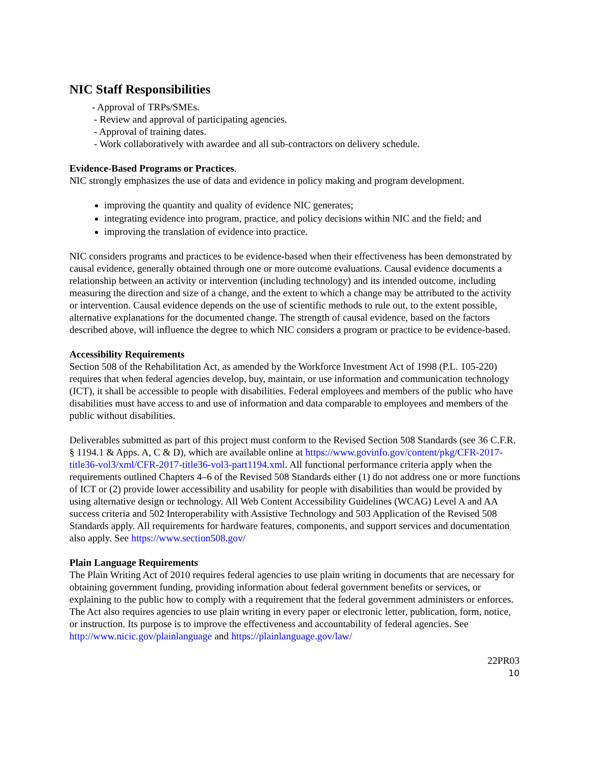NIC Staff Responsibilities
- Approval of TRPs/SMEs.
- Review and approval of participating agencies.
- Approval of training dates.
- Work collaboratively with awardee and all sub-contractors on delivery schedule.
Evidence-Based Programs or Practices.
NIC strongly emphasizes the use of data and evidence in policy making and program development.
improving the quantity and quality of evidence NIC generates;
integrating evidence into program, practice, and policy decisions within NIC and the field; and
improving the translation of evidence into practice.
NIC considers programs and practices to be evidence-based when their effectiveness has been demonstrated by causal evidence, generally obtained through one or more outcome evaluations. Causal evidence documents a relationship between an activity or intervention (including technology) and its intended outcome, including measuring the direction and size of a change, and the extent to which a change may be attributed to the activity or intervention. Causal evidence depends on the use of scientific methods to rule out, to the extent possible, alternative explanations for the documented change. The strength of causal evidence, based on the factors described above, will influence the degree to which NIC considers a program or practice to be evidence-based.
Accessibility Requirements
Section 508 of the Rehabilitation Act, as amended by the Workforce Investment Act of 1998 (P.L. 105-220) requires that when federal agencies develop, buy, maintain, or use information and communication technology (ICT), it shall be accessible to people with disabilities. Federal employees and members of the public who have disabilities must have access to and use of information and data comparable to employees and members of the public without disabilities.
Deliverables submitted as part of this project must conform to the Revised Section 508 Standards (see 36 C.F.R. § 1194.1 & Apps. A, C & D), which are available online at https://www.govinfo.gov/content/pkg/CFR-2017-title36-vol3/xml/CFR-2017-title36-vol3-part1194.xml. All functional performance criteria apply when the requirements outlined Chapters 4–6 of the Revised 508 Standards either (1) do not address one or more functions of ICT or (2) provide lower accessibility and usability for people with disabilities than would be provided by using alternative design or technology. All Web Content Accessibility Guidelines (WCAG) Level A and AA success criteria and 502 Interoperability with Assistive Technology and 503 Application of the Revised 508 Standards apply. All requirements for hardware features, components, and support services and documentation also apply. See https://www.section508.gov/
Plain Language Requirements
The Plain Writing Act of 2010 requires federal agencies to use plain writing in documents that are necessary for obtaining government funding, providing information about federal government benefits or services, or explaining to the public how to comply with a requirement that the federal government administers or enforces. The Act also requires agencies to use plain writing in every paper or electronic letter, publication, form, notice, or instruction. Its purpose is to improve the effectiveness and accountability of federal agencies. See http://www.nicic.gov/plainlanguage and https://plainlanguage.gov/law/
22PR03
10